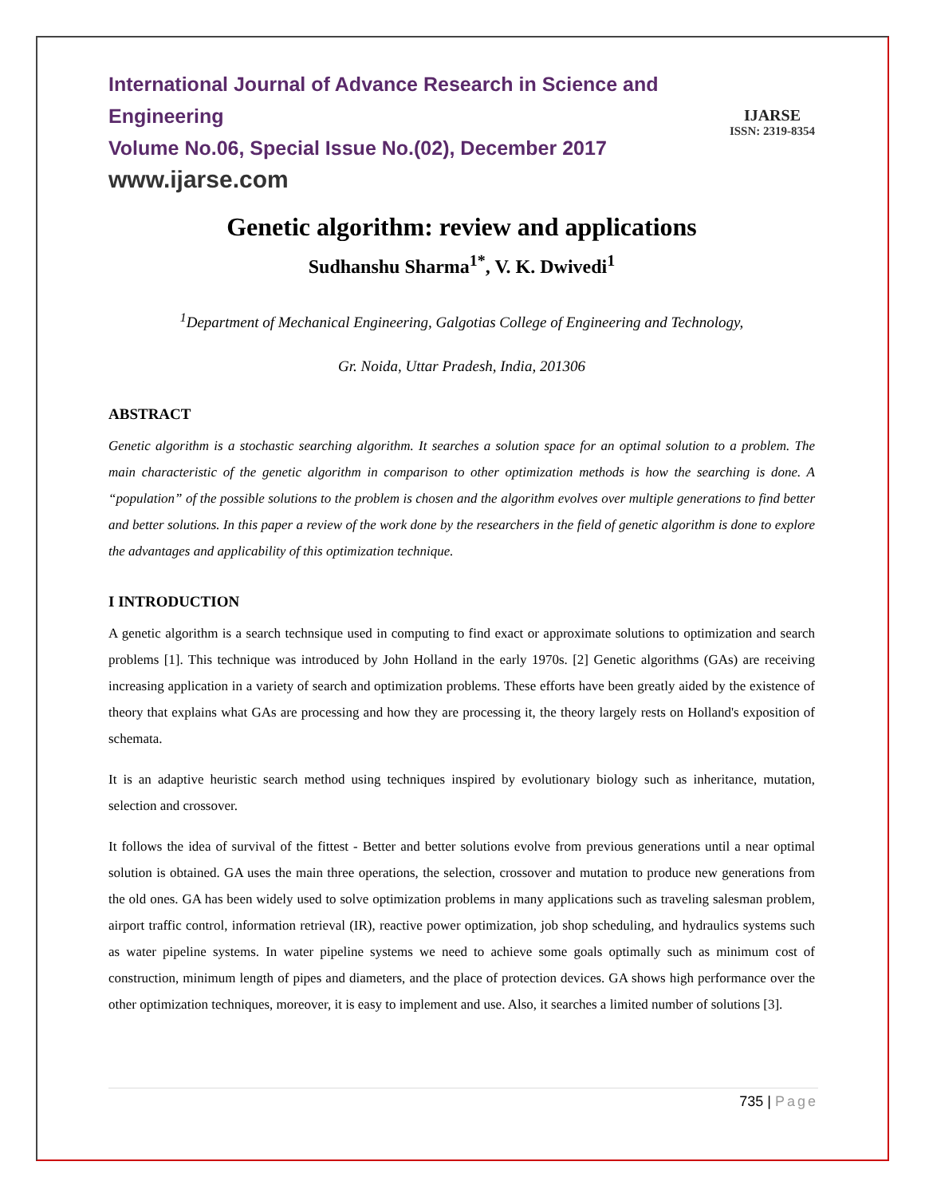IJARSE
ISSN: 2319-8354
International Journal of Advance Research in Science and Engineering
Volume No.06, Special Issue No.(02), December 2017
www.ijarse.com
Genetic algorithm: review and applications
Sudhanshu Sharma<sup>1*</sup>, V. K. Dwivedi<sup>1</sup>
<sup>1</sup> Department of Mechanical Engineering, Galgotias College of Engineering and Technology,
Gr. Noida, Uttar Pradesh, India, 201306
ABSTRACT
Genetic algorithm is a stochastic searching algorithm. It searches a solution space for an optimal solution to a problem. The main characteristic of the genetic algorithm in comparison to other optimization methods is how the searching is done. A “population” of the possible solutions to the problem is chosen and the algorithm evolves over multiple generations to find better and better solutions. In this paper a review of the work done by the researchers in the field of genetic algorithm is done to explore the advantages and applicability of this optimization technique.
I INTRODUCTION
A genetic algorithm is a search technsique used in computing to find exact or approximate solutions to optimization and search problems [1]. This technique was introduced by John Holland in the early 1970s. [2] Genetic algorithms (GAs) are receiving increasing application in a variety of search and optimization problems. These efforts have been greatly aided by the existence of theory that explains what GAs are processing and how they are processing it, the theory largely rests on Holland's exposition of schemata.
It is an adaptive heuristic search method using techniques inspired by evolutionary biology such as inheritance, mutation, selection and crossover.
It follows the idea of survival of the fittest - Better and better solutions evolve from previous generations until a near optimal solution is obtained. GA uses the main three operations, the selection, crossover and mutation to produce new generations from the old ones. GA has been widely used to solve optimization problems in many applications such as traveling salesman problem, airport traffic control, information retrieval (IR), reactive power optimization, job shop scheduling, and hydraulics systems such as water pipeline systems. In water pipeline systems we need to achieve some goals optimally such as minimum cost of construction, minimum length of pipes and diameters, and the place of protection devices. GA shows high performance over the other optimization techniques, moreover, it is easy to implement and use. Also, it searches a limited number of solutions [3].
735 | Page